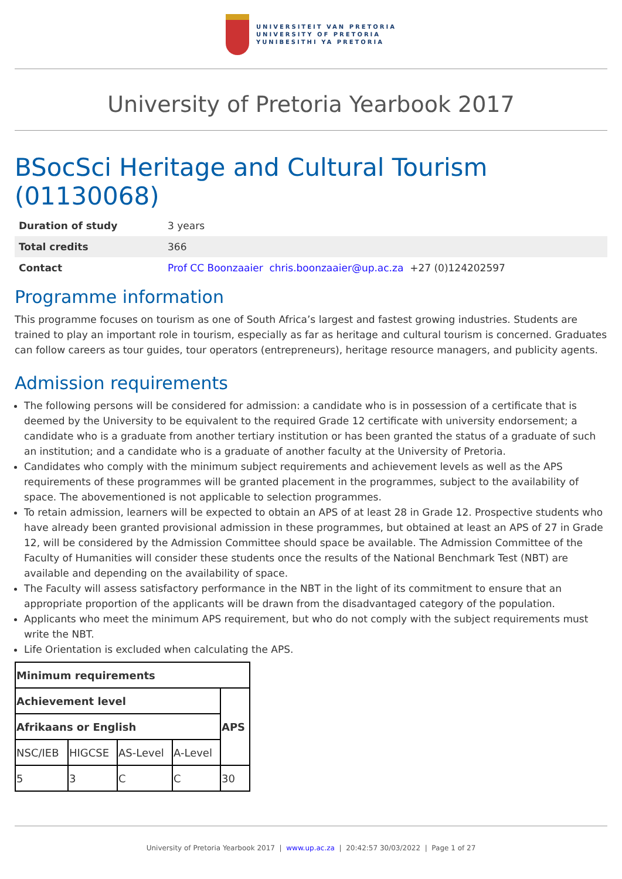UNIVERSITEIT VAN PRETORIA
UNIVERSITY OF PRETORIA
YUNIBESITHI YA PRETORIA
University of Pretoria Yearbook 2017
BSocSci Heritage and Cultural Tourism (01130068)
| Duration of study | 3 years |
| Total credits | 366 |
| Contact | Prof CC Boonzaaier chris.boonzaaier@up.ac.za +27 (0)124202597 |
Programme information
This programme focuses on tourism as one of South Africa’s largest and fastest growing industries. Students are trained to play an important role in tourism, especially as far as heritage and cultural tourism is concerned. Graduates can follow careers as tour guides, tour operators (entrepreneurs), heritage resource managers, and publicity agents.
Admission requirements
The following persons will be considered for admission: a candidate who is in possession of a certificate that is deemed by the University to be equivalent to the required Grade 12 certificate with university endorsement; a candidate who is a graduate from another tertiary institution or has been granted the status of a graduate of such an institution; and a candidate who is a graduate of another faculty at the University of Pretoria.
Candidates who comply with the minimum subject requirements and achievement levels as well as the APS requirements of these programmes will be granted placement in the programmes, subject to the availability of space. The abovementioned is not applicable to selection programmes.
To retain admission, learners will be expected to obtain an APS of at least 28 in Grade 12. Prospective students who have already been granted provisional admission in these programmes, but obtained at least an APS of 27 in Grade 12, will be considered by the Admission Committee should space be available. The Admission Committee of the Faculty of Humanities will consider these students once the results of the National Benchmark Test (NBT) are available and depending on the availability of space.
The Faculty will assess satisfactory performance in the NBT in the light of its commitment to ensure that an appropriate proportion of the applicants will be drawn from the disadvantaged category of the population.
Applicants who meet the minimum APS requirement, but who do not comply with the subject requirements must write the NBT.
Life Orientation is excluded when calculating the APS.
| Minimum requirements | | | | |
| --- | --- | --- | --- | --- |
| Achievement level | | | | APS |
| Afrikaans or English | | | | |
| NSC/IEB | HIGCSE | AS-Level | A-Level | |
| 5 | 3 | C | C | 30 |
University of Pretoria Yearbook 2017 | www.up.ac.za | 20:42:57 30/03/2022 | Page 1 of 27